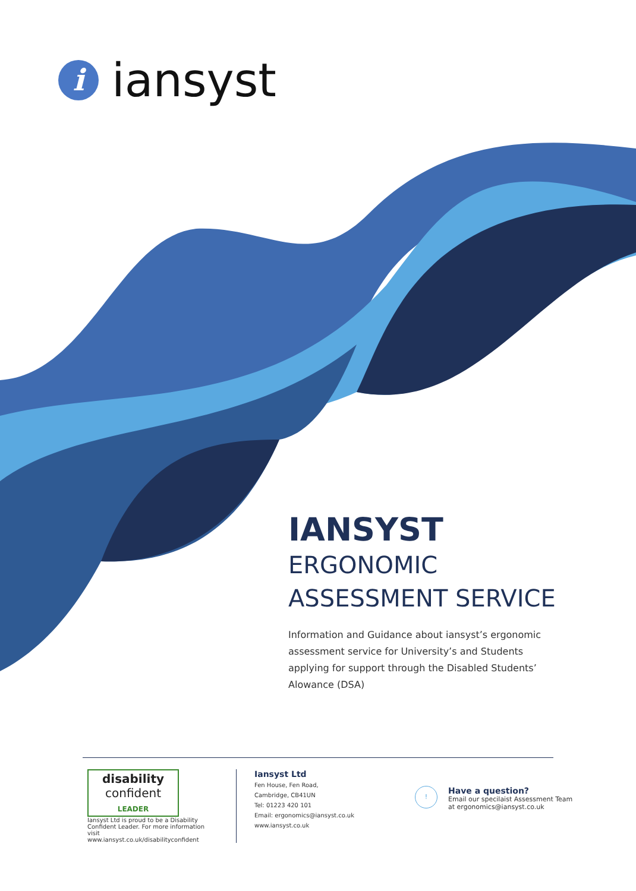i
iansyst
IANSYST
ERGONOMIC
ASSESSMENT SERVICE
Information and Guidance about iansyst’s ergonomic assessment service for University’s and Students applying for support through the Disabled Students’ Alowance (DSA)
disability
confident
LEADER
Iansyst Ltd is proud to be a Disability Confident Leader. For more information visit www.iansyst.co.uk/disabilityconfident
Iansyst Ltd
Fen House, Fen Road,
Cambridge, CB41UN
Tel: 01223 420 101
Email: ergonomics@iansyst.co.uk
www.iansyst.co.uk
!
Have a question?
Email our specilaist Assessment Team
at ergonomics@iansyst.co.uk